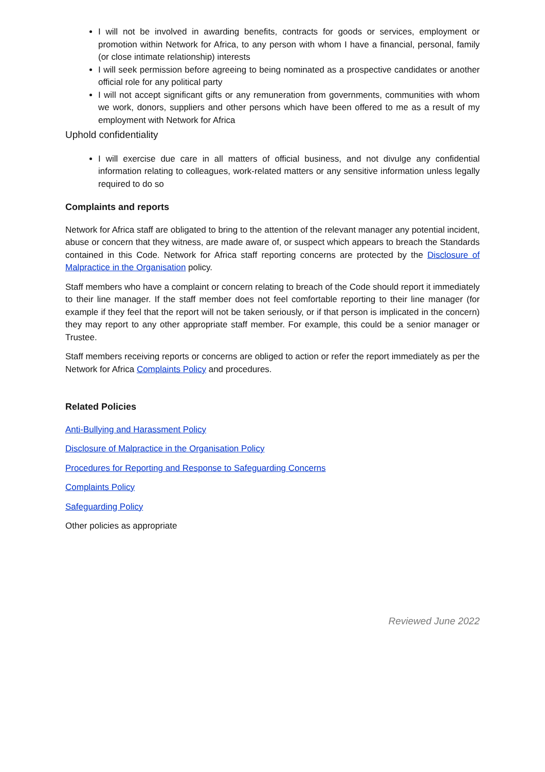I will not be involved in awarding benefits, contracts for goods or services, employment or promotion within Network for Africa, to any person with whom I have a financial, personal, family (or close intimate relationship) interests
I will seek permission before agreeing to being nominated as a prospective candidates or another official role for any political party
I will not accept significant gifts or any remuneration from governments, communities with whom we work, donors, suppliers and other persons which have been offered to me as a result of my employment with Network for Africa
Uphold confidentiality
I will exercise due care in all matters of official business, and not divulge any confidential information relating to colleagues, work-related matters or any sensitive information unless legally required to do so
Complaints and reports
Network for Africa staff are obligated to bring to the attention of the relevant manager any potential incident, abuse or concern that they witness, are made aware of, or suspect which appears to breach the Standards contained in this Code. Network for Africa staff reporting concerns are protected by the Disclosure of Malpractice in the Organisation policy.
Staff members who have a complaint or concern relating to breach of the Code should report it immediately to their line manager. If the staff member does not feel comfortable reporting to their line manager (for example if they feel that the report will not be taken seriously, or if that person is implicated in the concern) they may report to any other appropriate staff member. For example, this could be a senior manager or Trustee.
Staff members receiving reports or concerns are obliged to action or refer the report immediately as per the Network for Africa Complaints Policy and procedures.
Related Policies
Anti-Bullying and Harassment Policy
Disclosure of Malpractice in the Organisation Policy
Procedures for Reporting and Response to Safeguarding Concerns
Complaints Policy
Safeguarding Policy
Other policies as appropriate
Reviewed June 2022